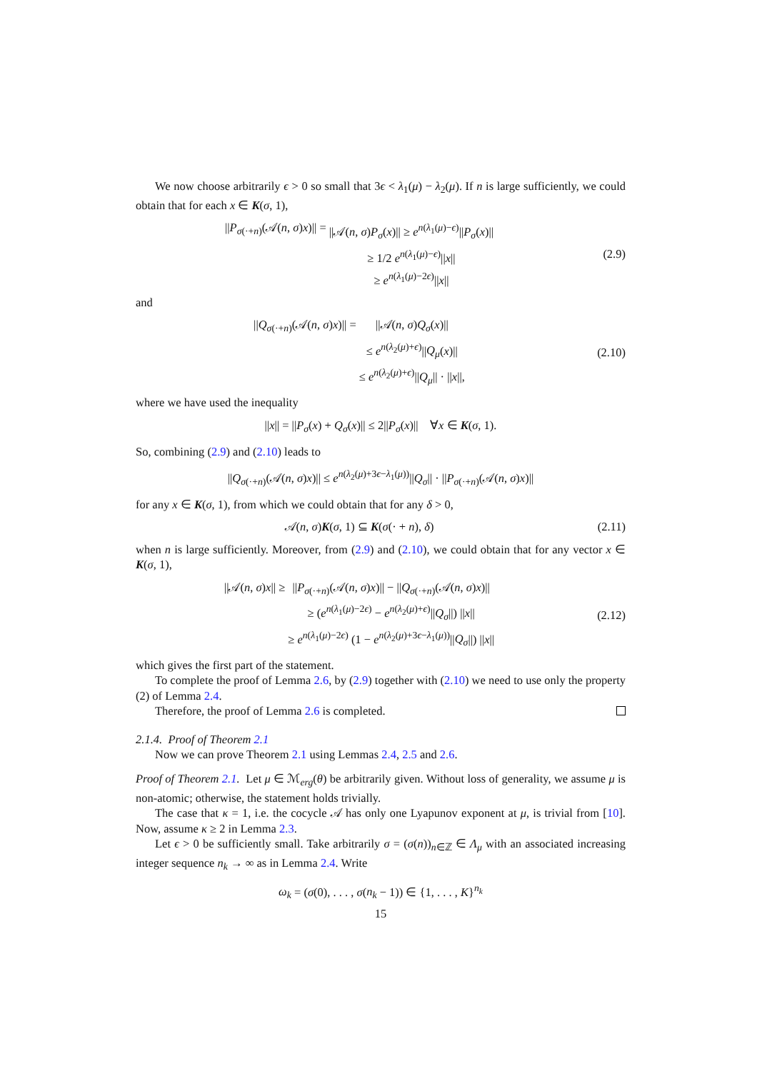We now choose arbitrarily ϵ > 0 so small that 3ϵ < λ<sub>1</sub>(μ) − λ<sub>2</sub>(μ). If n is large sufficiently, we could obtain that for each x ∈ K(σ, 1),
||P<sub>σ(·+n)</sub>(𝒜(n, σ)x)|| =
||𝒜(n, σ)P<sub>σ</sub>(x)|| ≥ e<sup>n(λ<sub>1</sub>(μ)−ϵ)</sup>||P<sub>σ</sub>(x)||
≥ 1/2 e<sup>n(λ<sub>1</sub>(μ)−ϵ)</sup>||x||
≥ e<sup>n(λ<sub>1</sub>(μ)−2ϵ)</sup>||x||
(2.9)
and
||Q<sub>σ(·+n)</sub>(𝒜(n, σ)x)|| =
||𝒜(n, σ)Q<sub>σ</sub>(x)||
≤ e<sup>n(λ<sub>2</sub>(μ)+ϵ)</sup>||Q<sub>μ</sub>(x)||
≤ e<sup>n(λ<sub>2</sub>(μ)+ϵ)</sup>||Q<sub>μ</sub>|| · ||x||,
(2.10)
where we have used the inequality
||x|| = ||P<sub>σ</sub>(x) + Q<sub>σ</sub>(x)|| ≤ 2||P<sub>σ</sub>(x)|| ∀x ∈ K(σ, 1).
So, combining (2.9) and (2.10) leads to
||Q<sub>σ(·+n)</sub>(𝒜(n, σ)x)|| ≤ e<sup>n(λ<sub>2</sub>(μ)+3ϵ−λ<sub>1</sub>(μ))</sup>||Q<sub>σ</sub>|| · ||P<sub>σ(·+n)</sub>(𝒜(n, σ)x)||
for any x ∈ K(σ, 1), from which we could obtain that for any δ > 0,
𝒜(n, σ)K(σ, 1) ⊆ K(σ(· + n), δ)
(2.11)
when n is large sufficiently. Moreover, from (2.9) and (2.10), we could obtain that for any vector x ∈ K(σ, 1),
||𝒜(n, σ)x|| ≥
||P<sub>σ(·+n)</sub>(𝒜(n, σ)x)|| − ||Q<sub>σ(·+n)</sub>(𝒜(n, σ)x)||
≥ (e<sup>n(λ<sub>1</sub>(μ)−2ϵ)</sup> − e<sup>n(λ<sub>2</sub>(μ)+ϵ)</sup>||Q<sub>σ</sub>||) ||x||
≥ e<sup>n(λ<sub>1</sub>(μ)−2ϵ)</sup> (1 − e<sup>n(λ<sub>2</sub>(μ)+3ϵ−λ<sub>1</sub>(μ))</sup>||Q<sub>σ</sub>||) ||x||
(2.12)
which gives the first part of the statement.
To complete the proof of Lemma 2.6, by (2.9) together with (2.10) we need to use only the property (2) of Lemma 2.4.
Therefore, the proof of Lemma 2.6 is completed.
2.1.4. Proof of Theorem 2.1
Now we can prove Theorem 2.1 using Lemmas 2.4, 2.5 and 2.6.
Proof of Theorem 2.1. Let μ ∈ ℳ<sub>erg</sub>(θ) be arbitrarily given. Without loss of generality, we assume μ is non-atomic; otherwise, the statement holds trivially.
The case that κ = 1, i.e. the cocycle 𝒜 has only one Lyapunov exponent at μ, is trivial from [10]. Now, assume κ ≥ 2 in Lemma 2.3.
Let ϵ > 0 be sufficiently small. Take arbitrarily σ = (σ(n))<sub>n∈ℤ</sub> ∈ Λ<sub>μ</sub> with an associated increasing integer sequence n<sub>k</sub> → ∞ as in Lemma 2.4. Write
ω<sub>k</sub> = (σ(0), . . . , σ(n<sub>k</sub> − 1)) ∈ {1, . . . , K}<sup>n<sub>k</sub></sup>
15